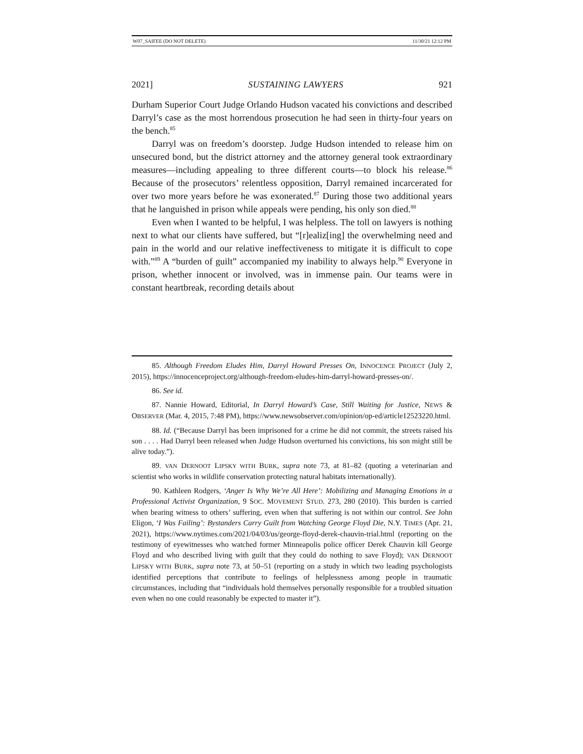W07_SAIFEE (DO NOT DELETE) 11/30/21 12:12 PM
2021] SUSTAINING LAWYERS 921
Durham Superior Court Judge Orlando Hudson vacated his convictions and described Darryl’s case as the most horrendous prosecution he had seen in thirty-four years on the bench.<sup>85</sup>
Darryl was on freedom’s doorstep. Judge Hudson intended to release him on unsecured bond, but the district attorney and the attorney general took extraordinary measures—including appealing to three different courts—to block his release.<sup>86</sup> Because of the prosecutors’ relentless opposition, Darryl remained incarcerated for over two more years before he was exonerated.<sup>87</sup> During those two additional years that he languished in prison while appeals were pending, his only son died.<sup>88</sup>
Even when I wanted to be helpful, I was helpless. The toll on lawyers is nothing next to what our clients have suffered, but “[r]ealiz[ing] the overwhelming need and pain in the world and our relative ineffectiveness to mitigate it is difficult to cope with.”<sup>89</sup> A “burden of guilt” accompanied my inability to always help.<sup>90</sup> Everyone in prison, whether innocent or involved, was in immense pain. Our teams were in constant heartbreak, recording details about
85. Although Freedom Eludes Him, Darryl Howard Presses On, INNOCENCE PROJECT (July 2, 2015), https://innocenceproject.org/although-freedom-eludes-him-darryl-howard-presses-on/.
86. See id.
87. Nannie Howard, Editorial, In Darryl Howard’s Case, Still Waiting for Justice, NEWS & OBSERVER (Mar. 4, 2015, 7:48 PM), https://www.newsobserver.com/opinion/op-ed/article12523220.html.
88. Id. (“Because Darryl has been imprisoned for a crime he did not commit, the streets raised his son . . . . Had Darryl been released when Judge Hudson overturned his convictions, his son might still be alive today.”).
89. VAN DERNOOT LIPSKY WITH BURK, supra note 73, at 81–82 (quoting a veterinarian and scientist who works in wildlife conservation protecting natural habitats internationally).
90. Kathleen Rodgers, ‘Anger Is Why We’re All Here’: Mobilizing and Managing Emotions in a Professional Activist Organization, 9 SOC. MOVEMENT STUD. 273, 280 (2010). This burden is carried when bearing witness to others’ suffering, even when that suffering is not within our control. See John Eligon, ‘I Was Failing’: Bystanders Carry Guilt from Watching George Floyd Die, N.Y. TIMES (Apr. 21, 2021), https://www.nytimes.com/2021/04/03/us/george-floyd-derek-chauvin-trial.html (reporting on the testimony of eyewitnesses who watched former Minneapolis police officer Derek Chauvin kill George Floyd and who described living with guilt that they could do nothing to save Floyd); VAN DERNOOT LIPSKY WITH BURK, supra note 73, at 50–51 (reporting on a study in which two leading psychologists identified perceptions that contribute to feelings of helplessness among people in traumatic circumstances, including that “individuals hold themselves personally responsible for a troubled situation even when no one could reasonably be expected to master it”).